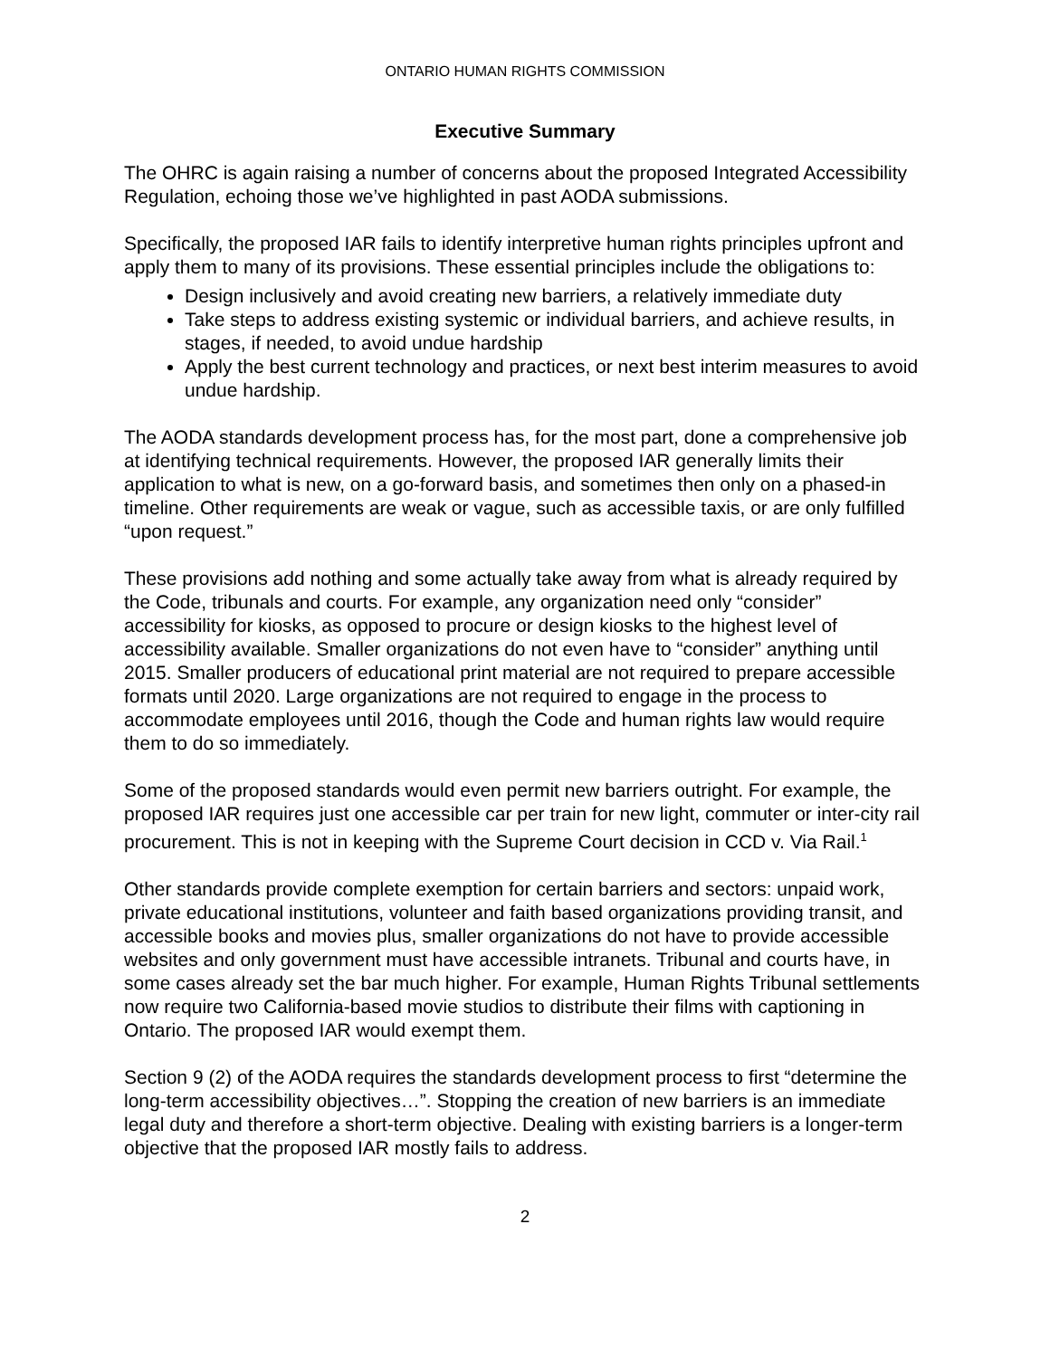ONTARIO HUMAN RIGHTS COMMISSION
Executive Summary
The OHRC is again raising a number of concerns about the proposed Integrated Accessibility Regulation, echoing those we’ve highlighted in past AODA submissions.
Specifically, the proposed IAR fails to identify interpretive human rights principles upfront and apply them to many of its provisions. These essential principles include the obligations to:
Design inclusively and avoid creating new barriers, a relatively immediate duty
Take steps to address existing systemic or individual barriers, and achieve results, in stages, if needed, to avoid undue hardship
Apply the best current technology and practices, or next best interim measures to avoid undue hardship.
The AODA standards development process has, for the most part, done a comprehensive job at identifying technical requirements. However, the proposed IAR generally limits their application to what is new, on a go-forward basis, and sometimes then only on a phased-in timeline. Other requirements are weak or vague, such as accessible taxis, or are only fulfilled “upon request.”
These provisions add nothing and some actually take away from what is already required by the Code, tribunals and courts. For example, any organization need only “consider” accessibility for kiosks, as opposed to procure or design kiosks to the highest level of accessibility available. Smaller organizations do not even have to “consider” anything until 2015. Smaller producers of educational print material are not required to prepare accessible formats until 2020. Large organizations are not required to engage in the process to accommodate employees until 2016, though the Code and human rights law would require them to do so immediately.
Some of the proposed standards would even permit new barriers outright. For example, the proposed IAR requires just one accessible car per train for new light, commuter or inter-city rail procurement. This is not in keeping with the Supreme Court decision in CCD v. Via Rail.<sup>1</sup>
Other standards provide complete exemption for certain barriers and sectors: unpaid work, private educational institutions, volunteer and faith based organizations providing transit, and accessible books and movies plus, smaller organizations do not have to provide accessible websites and only government must have accessible intranets. Tribunal and courts have, in some cases already set the bar much higher. For example, Human Rights Tribunal settlements now require two California-based movie studios to distribute their films with captioning in Ontario. The proposed IAR would exempt them.
Section 9 (2) of the AODA requires the standards development process to first “determine the long-term accessibility objectives…”. Stopping the creation of new barriers is an immediate legal duty and therefore a short-term objective. Dealing with existing barriers is a longer-term objective that the proposed IAR mostly fails to address.
2